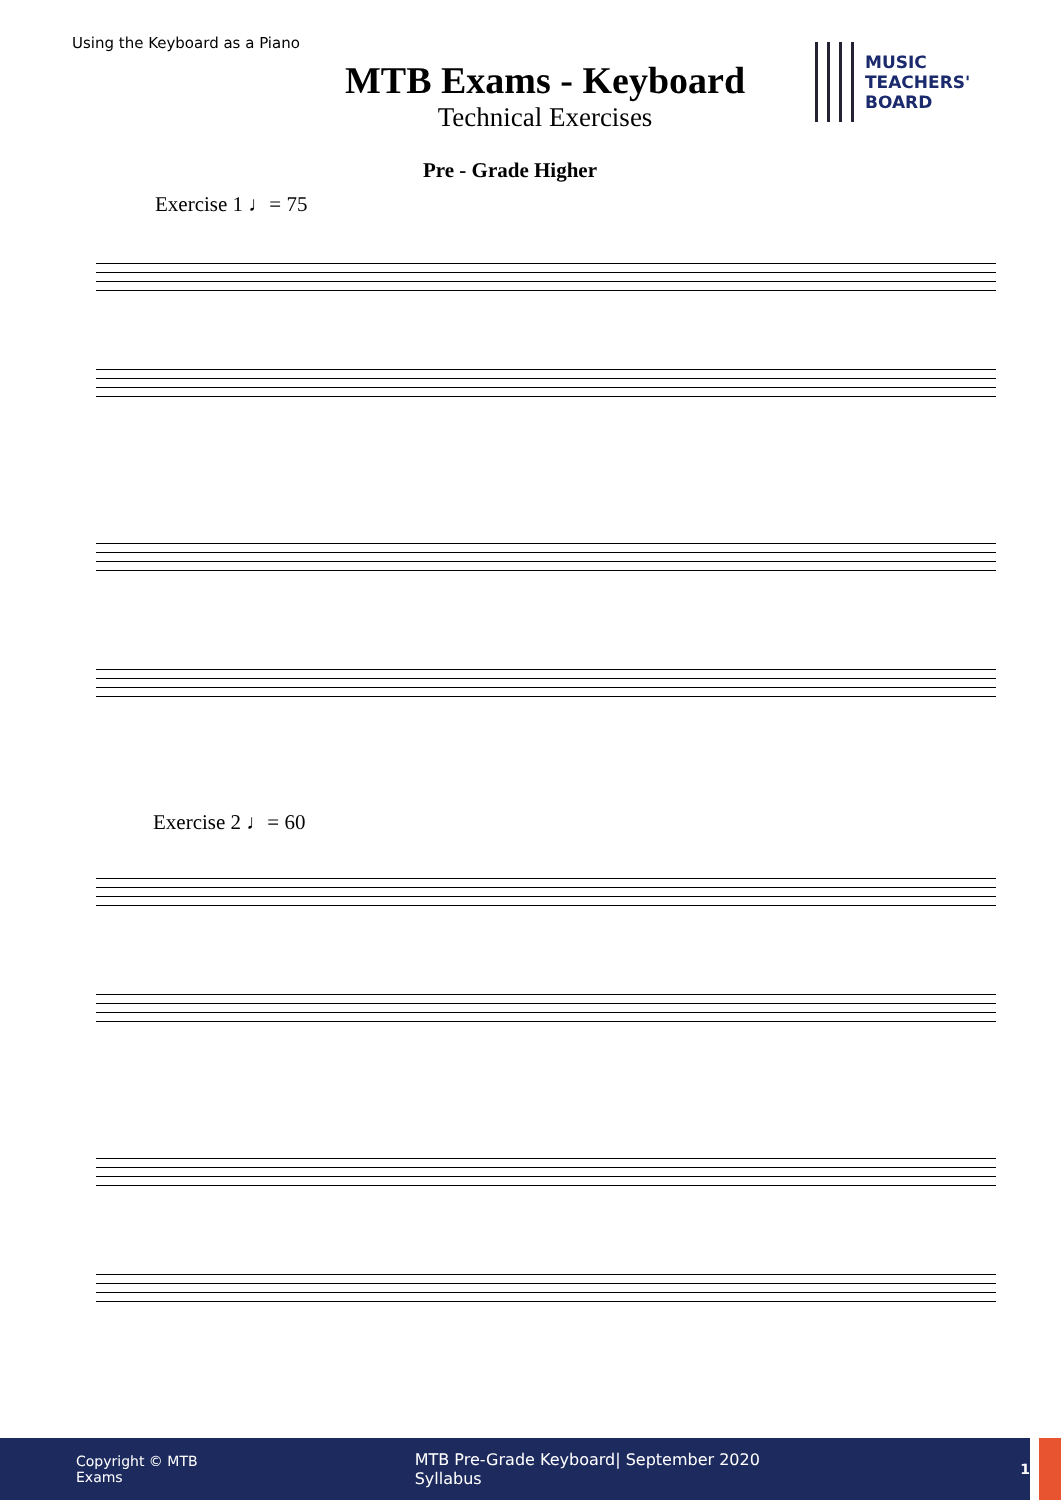Using the Keyboard as a Piano
MTB Exams - Keyboard
Technical Exercises
MUSIC
TEACHERS'
BOARD
Pre - Grade Higher
Exercise 1 ♩= 75
Exercise 2 ♩= 60
Copyright © MTB Exams MTB Pre-Grade Keyboard| September 2020 Syllabus 1